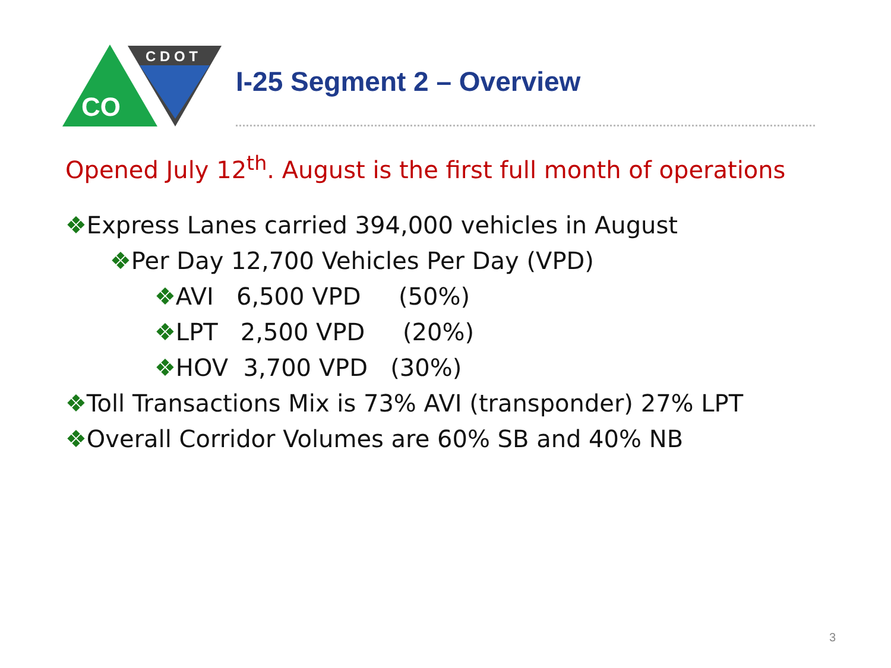CO
C D O T
I-25 Segment 2 – Overview
Opened July 12<sup>th</sup>. August is the first full month of operations
❖Express Lanes carried 394,000 vehicles in August
❖Per Day 12,700 Vehicles Per Day (VPD)
❖AVI 6,500 VPD (50%)
❖LPT 2,500 VPD (20%)
❖HOV 3,700 VPD (30%)
❖Toll Transactions Mix is 73% AVI (transponder) 27% LPT
❖Overall Corridor Volumes are 60% SB and 40% NB
3